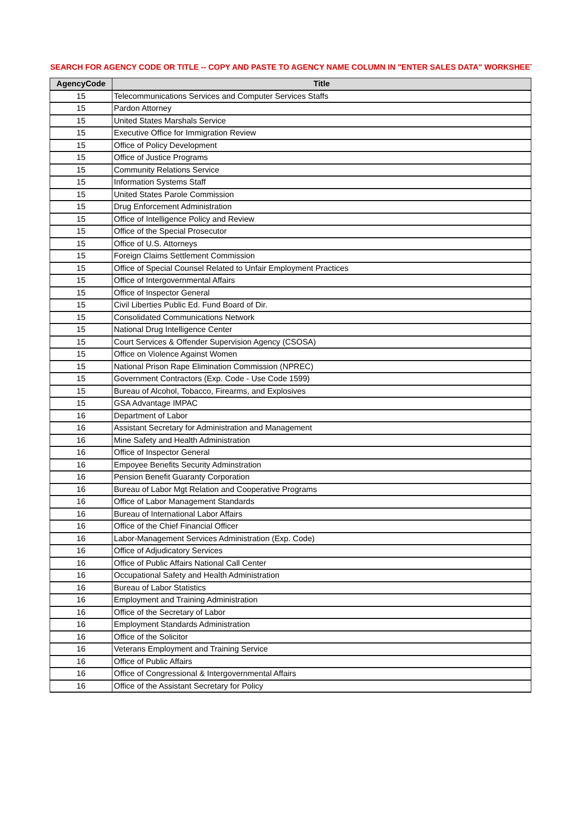SEARCH FOR AGENCY CODE OR TITLE -- COPY AND PASTE TO AGENCY NAME COLUMN IN "ENTER SALES DATA" WORKSHEET
| AgencyCode | Title |
| --- | --- |
| 15 | Telecommunications Services and Computer Services Staffs |
| 15 | Pardon Attorney |
| 15 | United States Marshals Service |
| 15 | Executive Office for Immigration Review |
| 15 | Office of Policy Development |
| 15 | Office of Justice Programs |
| 15 | Community Relations Service |
| 15 | Information Systems Staff |
| 15 | United States Parole Commission |
| 15 | Drug Enforcement Administration |
| 15 | Office of Intelligence Policy and Review |
| 15 | Office of the Special Prosecutor |
| 15 | Office of U.S. Attorneys |
| 15 | Foreign Claims Settlement Commission |
| 15 | Office of Special Counsel Related to Unfair Employment Practices |
| 15 | Office of Intergovernmental Affairs |
| 15 | Office of Inspector General |
| 15 | Civil Liberties Public Ed. Fund Board of Dir. |
| 15 | Consolidated Communications Network |
| 15 | National Drug Intelligence Center |
| 15 | Court Services & Offender Supervision Agency (CSOSA) |
| 15 | Office on Violence Against Women |
| 15 | National Prison Rape Elimination Commission (NPREC) |
| 15 | Government Contractors (Exp. Code - Use Code 1599) |
| 15 | Bureau of Alcohol, Tobacco, Firearms, and Explosives |
| 15 | GSA Advantage IMPAC |
| 16 | Department of Labor |
| 16 | Assistant Secretary for Administration and Management |
| 16 | Mine Safety and Health Administration |
| 16 | Office of Inspector General |
| 16 | Empoyee Benefits Security Adminstration |
| 16 | Pension Benefit Guaranty Corporation |
| 16 | Bureau of Labor Mgt Relation and Cooperative Programs |
| 16 | Office of Labor Management Standards |
| 16 | Bureau of International Labor Affairs |
| 16 | Office of the Chief Financial Officer |
| 16 | Labor-Management Services Administration (Exp. Code) |
| 16 | Office of Adjudicatory Services |
| 16 | Office of Public Affairs National Call Center |
| 16 | Occupational Safety and Health Administration |
| 16 | Bureau of Labor Statistics |
| 16 | Employment and Training Administration |
| 16 | Office of the Secretary of Labor |
| 16 | Employment Standards Administration |
| 16 | Office of the Solicitor |
| 16 | Veterans Employment and Training Service |
| 16 | Office of Public Affairs |
| 16 | Office of Congressional & Intergovernmental Affairs |
| 16 | Office of the Assistant Secretary for Policy |